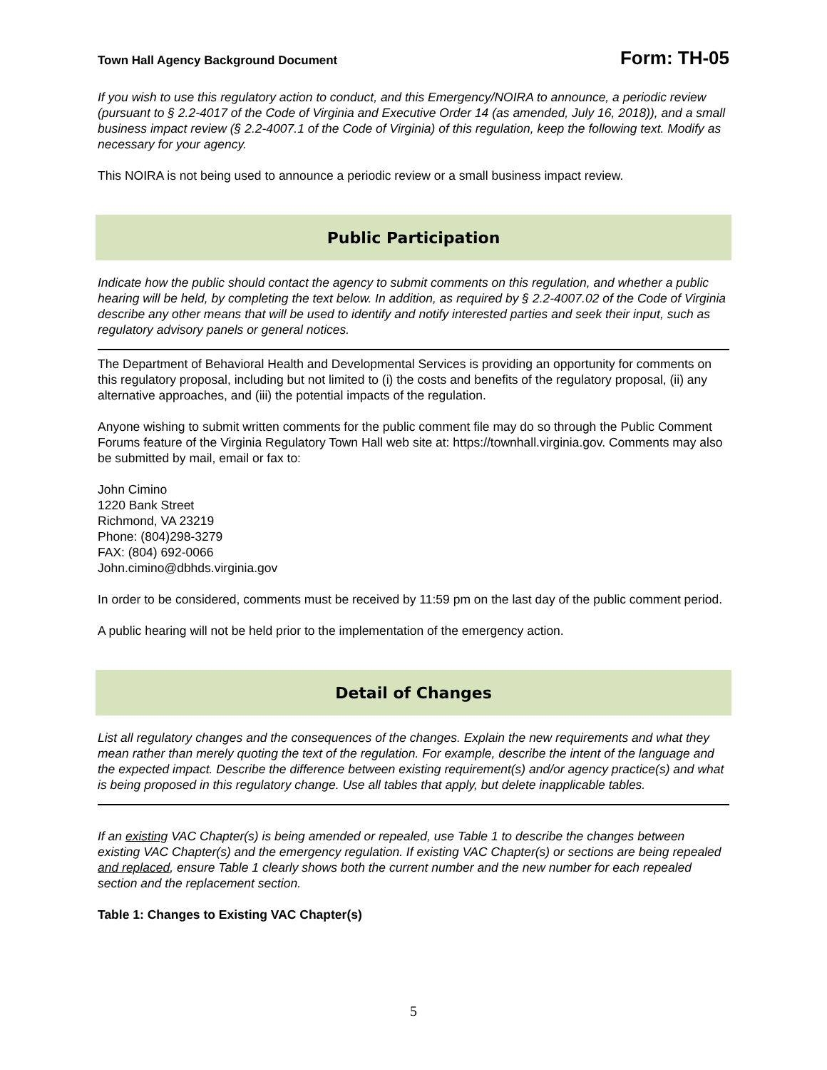Town Hall Agency Background Document Form: TH-05
If you wish to use this regulatory action to conduct, and this Emergency/NOIRA to announce, a periodic review (pursuant to § 2.2-4017 of the Code of Virginia and Executive Order 14 (as amended, July 16, 2018)), and a small business impact review (§ 2.2-4007.1 of the Code of Virginia) of this regulation, keep the following text. Modify as necessary for your agency.
This NOIRA is not being used to announce a periodic review or a small business impact review.
Public Participation
Indicate how the public should contact the agency to submit comments on this regulation, and whether a public hearing will be held, by completing the text below. In addition, as required by § 2.2-4007.02 of the Code of Virginia describe any other means that will be used to identify and notify interested parties and seek their input, such as regulatory advisory panels or general notices.
The Department of Behavioral Health and Developmental Services is providing an opportunity for comments on this regulatory proposal, including but not limited to (i) the costs and benefits of the regulatory proposal, (ii) any alternative approaches, and (iii) the potential impacts of the regulation.
Anyone wishing to submit written comments for the public comment file may do so through the Public Comment Forums feature of the Virginia Regulatory Town Hall web site at: https://townhall.virginia.gov. Comments may also be submitted by mail, email or fax to:
John Cimino
1220 Bank Street
Richmond, VA 23219
Phone: (804)298-3279
FAX: (804) 692-0066
John.cimino@dbhds.virginia.gov
In order to be considered, comments must be received by 11:59 pm on the last day of the public comment period.
A public hearing will not be held prior to the implementation of the emergency action.
Detail of Changes
List all regulatory changes and the consequences of the changes. Explain the new requirements and what they mean rather than merely quoting the text of the regulation. For example, describe the intent of the language and the expected impact. Describe the difference between existing requirement(s) and/or agency practice(s) and what is being proposed in this regulatory change. Use all tables that apply, but delete inapplicable tables.
If an existing VAC Chapter(s) is being amended or repealed, use Table 1 to describe the changes between existing VAC Chapter(s) and the emergency regulation. If existing VAC Chapter(s) or sections are being repealed and replaced, ensure Table 1 clearly shows both the current number and the new number for each repealed section and the replacement section.
Table 1: Changes to Existing VAC Chapter(s)
5